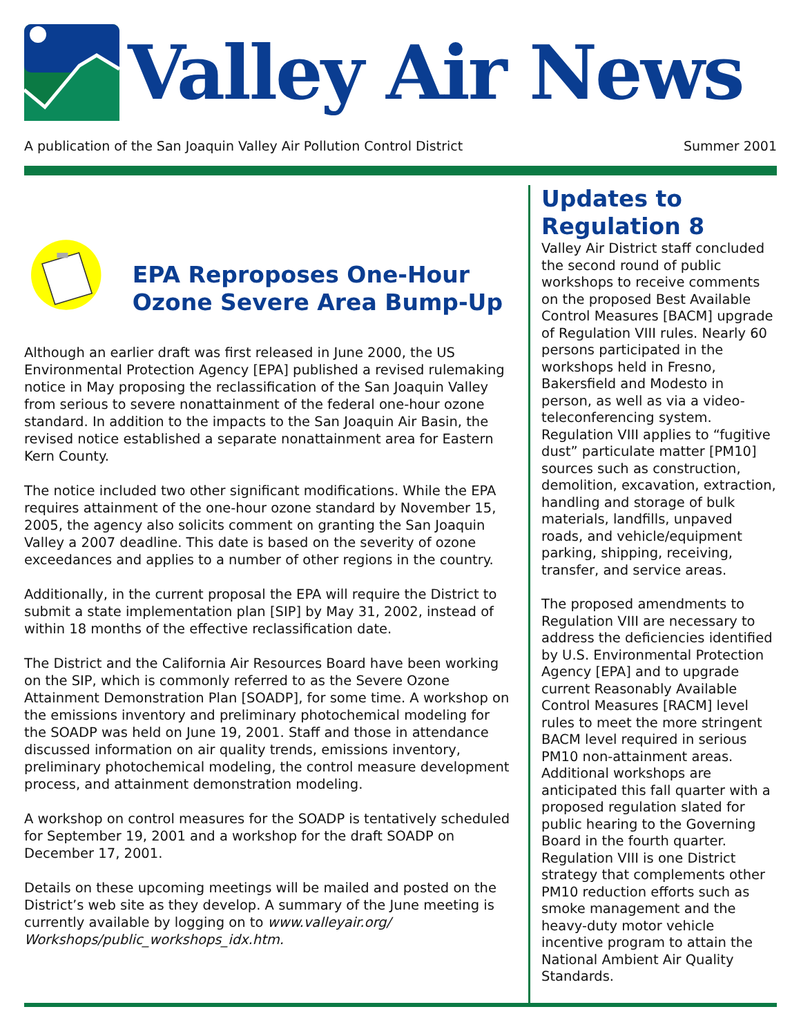Valley Air News
A publication of the San Joaquin Valley Air Pollution Control District Summer 2001
EPA Reproposes One-Hour Ozone Severe Area Bump-Up
Although an earlier draft was first released in June 2000, the US Environmental Protection Agency [EPA] published a revised rulemaking notice in May proposing the reclassification of the San Joaquin Valley from serious to severe nonattainment of the federal one-hour ozone standard. In addition to the impacts to the San Joaquin Air Basin, the revised notice established a separate nonattainment area for Eastern Kern County.
The notice included two other significant modifications. While the EPA requires attainment of the one-hour ozone standard by November 15, 2005, the agency also solicits comment on granting the San Joaquin Valley a 2007 deadline. This date is based on the severity of ozone exceedances and applies to a number of other regions in the country.
Additionally, in the current proposal the EPA will require the District to submit a state implementation plan [SIP] by May 31, 2002, instead of within 18 months of the effective reclassification date.
The District and the California Air Resources Board have been working on the SIP, which is commonly referred to as the Severe Ozone Attainment Demonstration Plan [SOADP], for some time. A workshop on the emissions inventory and preliminary photochemical modeling for the SOADP was held on June 19, 2001. Staff and those in attendance discussed information on air quality trends, emissions inventory, preliminary photochemical modeling, the control measure development process, and attainment demonstration modeling.
A workshop on control measures for the SOADP is tentatively scheduled for September 19, 2001 and a workshop for the draft SOADP on December 17, 2001.
Details on these upcoming meetings will be mailed and posted on the District’s web site as they develop. A summary of the June meeting is currently available by logging on to www.valleyair.org/ Workshops/public_workshops_idx.htm.
Updates to Regulation 8
Valley Air District staff concluded the second round of public workshops to receive comments on the proposed Best Available Control Measures [BACM] upgrade of Regulation VIII rules. Nearly 60 persons participated in the workshops held in Fresno, Bakersfield and Modesto in person, as well as via a video-teleconferencing system. Regulation VIII applies to “fugitive dust” particulate matter [PM10] sources such as construction, demolition, excavation, extraction, handling and storage of bulk materials, landfills, unpaved roads, and vehicle/equipment parking, shipping, receiving, transfer, and service areas.
The proposed amendments to Regulation VIII are necessary to address the deficiencies identified by U.S. Environmental Protection Agency [EPA] and to upgrade current Reasonably Available Control Measures [RACM] level rules to meet the more stringent BACM level required in serious PM10 non-attainment areas. Additional workshops are anticipated this fall quarter with a proposed regulation slated for public hearing to the Governing Board in the fourth quarter. Regulation VIII is one District strategy that complements other PM10 reduction efforts such as smoke management and the heavy-duty motor vehicle incentive program to attain the National Ambient Air Quality Standards.